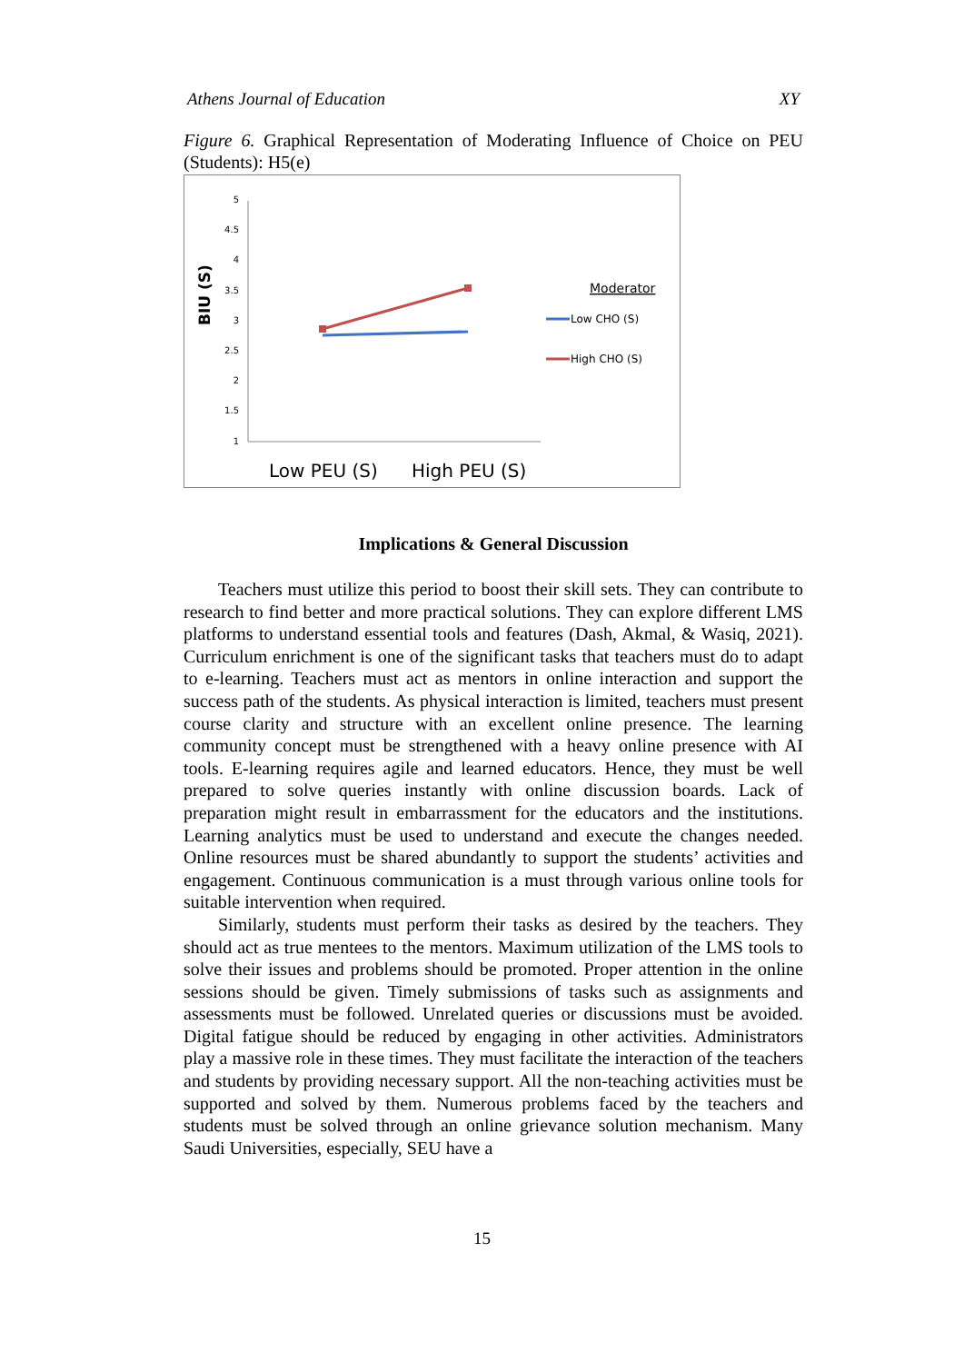Athens Journal of Education XY
Figure 6. Graphical Representation of Moderating Influence of Choice on PEU (Students): H5(e)
BIU (S)
5
4.5
4
3.5
3
2.5
2
1.5
1
Low PEU (S)
High PEU (S)
Moderator
Low CHO (S)
High CHO (S)
Implications & General Discussion
Teachers must utilize this period to boost their skill sets. They can contribute to research to find better and more practical solutions. They can explore different LMS platforms to understand essential tools and features (Dash, Akmal, & Wasiq, 2021). Curriculum enrichment is one of the significant tasks that teachers must do to adapt to e-learning. Teachers must act as mentors in online interaction and support the success path of the students. As physical interaction is limited, teachers must present course clarity and structure with an excellent online presence. The learning community concept must be strengthened with a heavy online presence with AI tools. E-learning requires agile and learned educators. Hence, they must be well prepared to solve queries instantly with online discussion boards. Lack of preparation might result in embarrassment for the educators and the institutions. Learning analytics must be used to understand and execute the changes needed. Online resources must be shared abundantly to support the students’ activities and engagement. Continuous communication is a must through various online tools for suitable intervention when required.
Similarly, students must perform their tasks as desired by the teachers. They should act as true mentees to the mentors. Maximum utilization of the LMS tools to solve their issues and problems should be promoted. Proper attention in the online sessions should be given. Timely submissions of tasks such as assignments and assessments must be followed. Unrelated queries or discussions must be avoided. Digital fatigue should be reduced by engaging in other activities. Administrators play a massive role in these times. They must facilitate the interaction of the teachers and students by providing necessary support. All the non-teaching activities must be supported and solved by them. Numerous problems faced by the teachers and students must be solved through an online grievance solution mechanism. Many Saudi Universities, especially, SEU have a
15